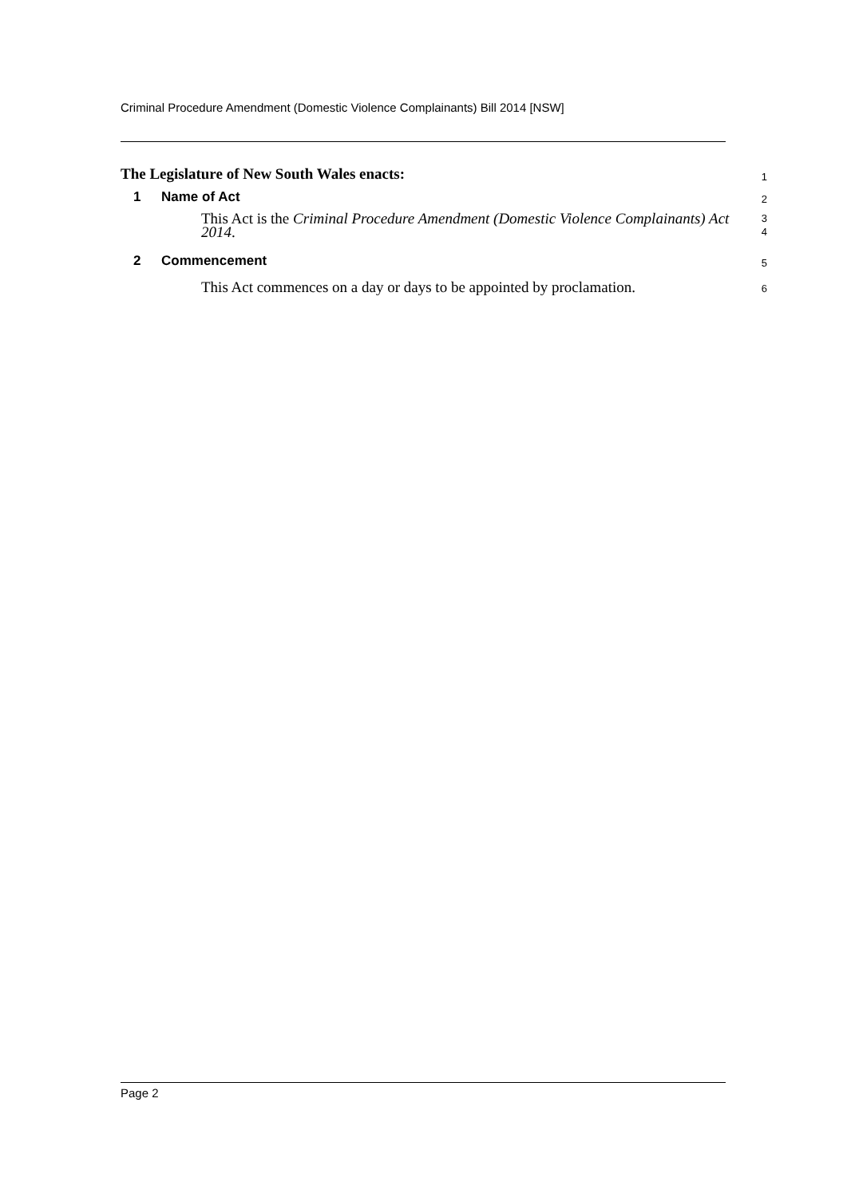Criminal Procedure Amendment (Domestic Violence Complainants) Bill 2014 [NSW]
The Legislature of New South Wales enacts:
1
1 Name of Act
2
This Act is the Criminal Procedure Amendment (Domestic Violence Complainants) Act 2014.
3
4
2 Commencement
5
This Act commences on a day or days to be appointed by proclamation.
6
Page 2